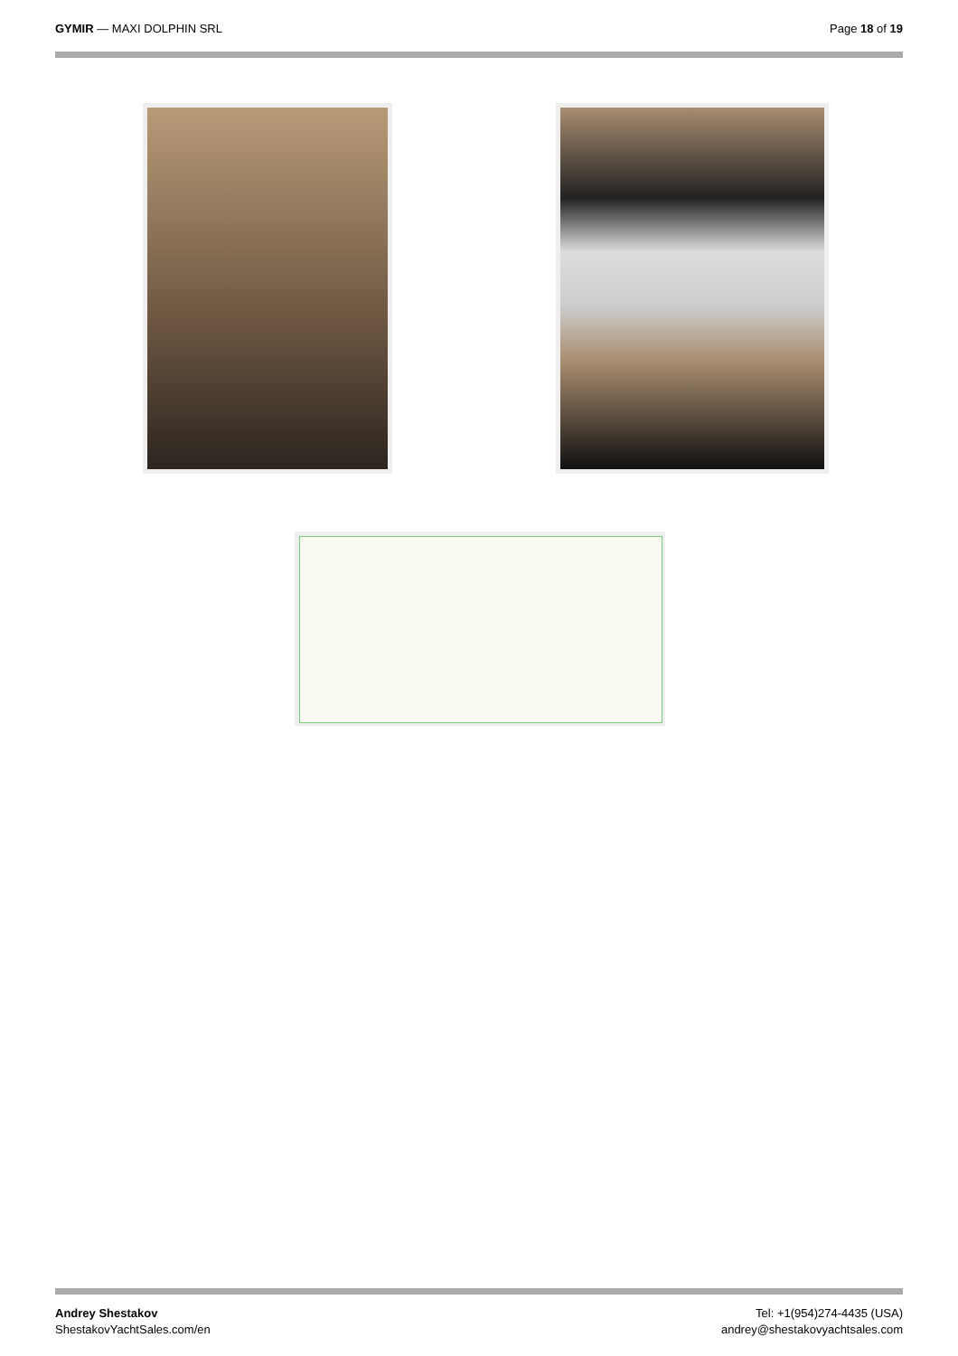GYMIR — MAXI DOLPHIN SRL Page 18 of 19
Andrey Shestakov
ShestakovYachtSales.com/en
Tel: +1(954)274-4435 (USA)
andrey@shestakovyachtsales.com